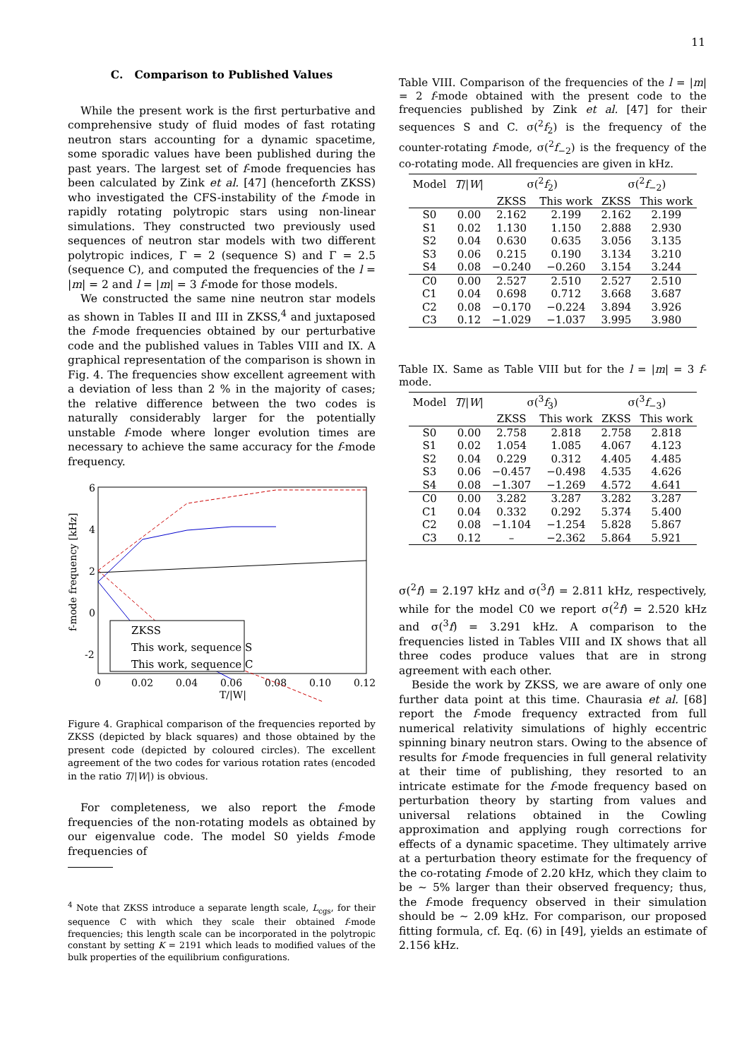11
C. Comparison to Published Values
While the present work is the first perturbative and comprehensive study of fluid modes of fast rotating neutron stars accounting for a dynamic spacetime, some sporadic values have been published during the past years. The largest set of f-mode frequencies has been calculated by Zink et al. [47] (henceforth ZKSS) who investigated the CFS-instability of the f-mode in rapidly rotating polytropic stars using non-linear simulations. They constructed two previously used sequences of neutron star models with two different polytropic indices, Γ = 2 (sequence S) and Γ = 2.5 (sequence C), and computed the frequencies of the l = |m| = 2 and l = |m| = 3 f-mode for those models.
We constructed the same nine neutron star models as shown in Tables II and III in ZKSS,<sup>4</sup> and juxtaposed the f-mode frequencies obtained by our perturbative code and the published values in Tables VIII and IX. A graphical representation of the comparison is shown in Fig. 4. The frequencies show excellent agreement with a deviation of less than 2 % in the majority of cases; the relative difference between the two codes is naturally considerably larger for the potentially unstable f-mode where longer evolution times are necessary to achieve the same accuracy for the f-mode frequency.
6
4
2
0
-2
0
0.02
0.04
0.06
0.08
0.10
0.12
T/|W|
f-mode frequency [kHz]
ZKSS
This work, sequence S
This work, sequence C
Figure 4. Graphical comparison of the frequencies reported by ZKSS (depicted by black squares) and those obtained by the present code (depicted by coloured circles). The excellent agreement of the two codes for various rotation rates (encoded in the ratio T/|W|) is obvious.
For completeness, we also report the f-mode frequencies of the non-rotating models as obtained by our eigenvalue code. The model S0 yields f-mode frequencies of
<sup>4</sup> Note that ZKSS introduce a separate length scale, L<sub>cgs</sub>, for their sequence C with which they scale their obtained f-mode frequencies; this length scale can be incorporated in the polytropic constant by setting K = 2191 which leads to modified values of the bulk properties of the equilibrium configurations.
Table VIII. Comparison of the frequencies of the l = |m| = 2 f-mode obtained with the present code to the frequencies published by Zink et al. [47] for their sequences S and C. σ(<sup>2</sup>f<sub>2</sub>) is the frequency of the counter-rotating f-mode, σ(<sup>2</sup>f<sub>−2</sub>) is the frequency of the co-rotating mode. All frequencies are given in kHz.
| Model | T // W / | σ(<sup>2</sup> f<sub>2</sub>) | | σ(<sup>2</sup> f<sub>−2</sub>) | |
| --- | --- | --- | --- | --- | --- |
| | | ZKSS | This work | ZKSS | This work |
| S0 | 0.00 | 2.162 | 2.199 | 2.162 | 2.199 |
| S1 | 0.02 | 1.130 | 1.150 | 2.888 | 2.930 |
| S2 | 0.04 | 0.630 | 0.635 | 3.056 | 3.135 |
| S3 | 0.06 | 0.215 | 0.190 | 3.134 | 3.210 |
| S4 | 0.08 | −0.240 | −0.260 | 3.154 | 3.244 |
| C0 | 0.00 | 2.527 | 2.510 | 2.527 | 2.510 |
| C1 | 0.04 | 0.698 | 0.712 | 3.668 | 3.687 |
| C2 | 0.08 | −0.170 | −0.224 | 3.894 | 3.926 |
| C3 | 0.12 | −1.029 | −1.037 | 3.995 | 3.980 |
Table IX. Same as Table VIII but for the l = |m| = 3 f-mode.
| Model | T // W / | σ(<sup>3</sup> f<sub>3</sub>) | | σ(<sup>3</sup> f<sub>−3</sub>) | |
| --- | --- | --- | --- | --- | --- |
| | | ZKSS | This work | ZKSS | This work |
| S0 | 0.00 | 2.758 | 2.818 | 2.758 | 2.818 |
| S1 | 0.02 | 1.054 | 1.085 | 4.067 | 4.123 |
| S2 | 0.04 | 0.229 | 0.312 | 4.405 | 4.485 |
| S3 | 0.06 | −0.457 | −0.498 | 4.535 | 4.626 |
| S4 | 0.08 | −1.307 | −1.269 | 4.572 | 4.641 |
| C0 | 0.00 | 3.282 | 3.287 | 3.282 | 3.287 |
| C1 | 0.04 | 0.332 | 0.292 | 5.374 | 5.400 |
| C2 | 0.08 | −1.104 | −1.254 | 5.828 | 5.867 |
| C3 | 0.12 | – | −2.362 | 5.864 | 5.921 |
σ(<sup>2</sup>f) = 2.197 kHz and σ(<sup>3</sup>f) = 2.811 kHz, respectively, while for the model C0 we report σ(<sup>2</sup>f) = 2.520 kHz and σ(<sup>3</sup>f) = 3.291 kHz. A comparison to the frequencies listed in Tables VIII and IX shows that all three codes produce values that are in strong agreement with each other.
Beside the work by ZKSS, we are aware of only one further data point at this time. Chaurasia et al. [68] report the f-mode frequency extracted from full numerical relativity simulations of highly eccentric spinning binary neutron stars. Owing to the absence of results for f-mode frequencies in full general relativity at their time of publishing, they resorted to an intricate estimate for the f-mode frequency based on perturbation theory by starting from values and universal relations obtained in the Cowling approximation and applying rough corrections for effects of a dynamic spacetime. They ultimately arrive at a perturbation theory estimate for the frequency of the co-rotating f-mode of 2.20 kHz, which they claim to be ∼ 5% larger than their observed frequency; thus, the f-mode frequency observed in their simulation should be ∼ 2.09 kHz. For comparison, our proposed fitting formula, cf. Eq. (6) in [49], yields an estimate of 2.156 kHz.